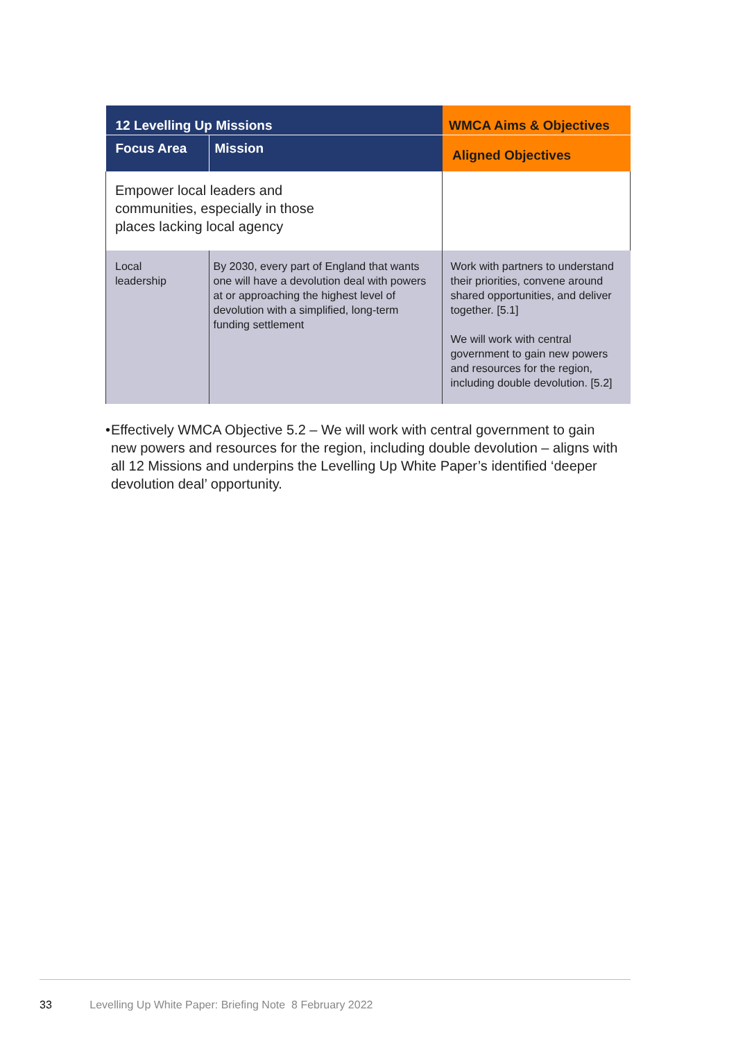| 12 Levelling Up Missions | | WMCA Aims & Objectives |
| --- | --- | --- |
| Focus Area | Mission | Aligned Objectives |
| Empower local leaders and communities, especially in those places lacking local agency | | |
| Local leadership | By 2030, every part of England that wants one will have a devolution deal with powers at or approaching the highest level of devolution with a simplified, long-term funding settlement | Work with partners to understand their priorities, convene around shared opportunities, and deliver together. [5.1] We will work with central government to gain new powers and resources for the region, including double devolution. [5.2] |
• Effectively WMCA Objective 5.2 – We will work with central government to gain new powers and resources for the region, including double devolution – aligns with all 12 Missions and underpins the Levelling Up White Paper’s identified ‘deeper devolution deal’ opportunity.
33 Levelling Up White Paper: Briefing Note 8 February 2022